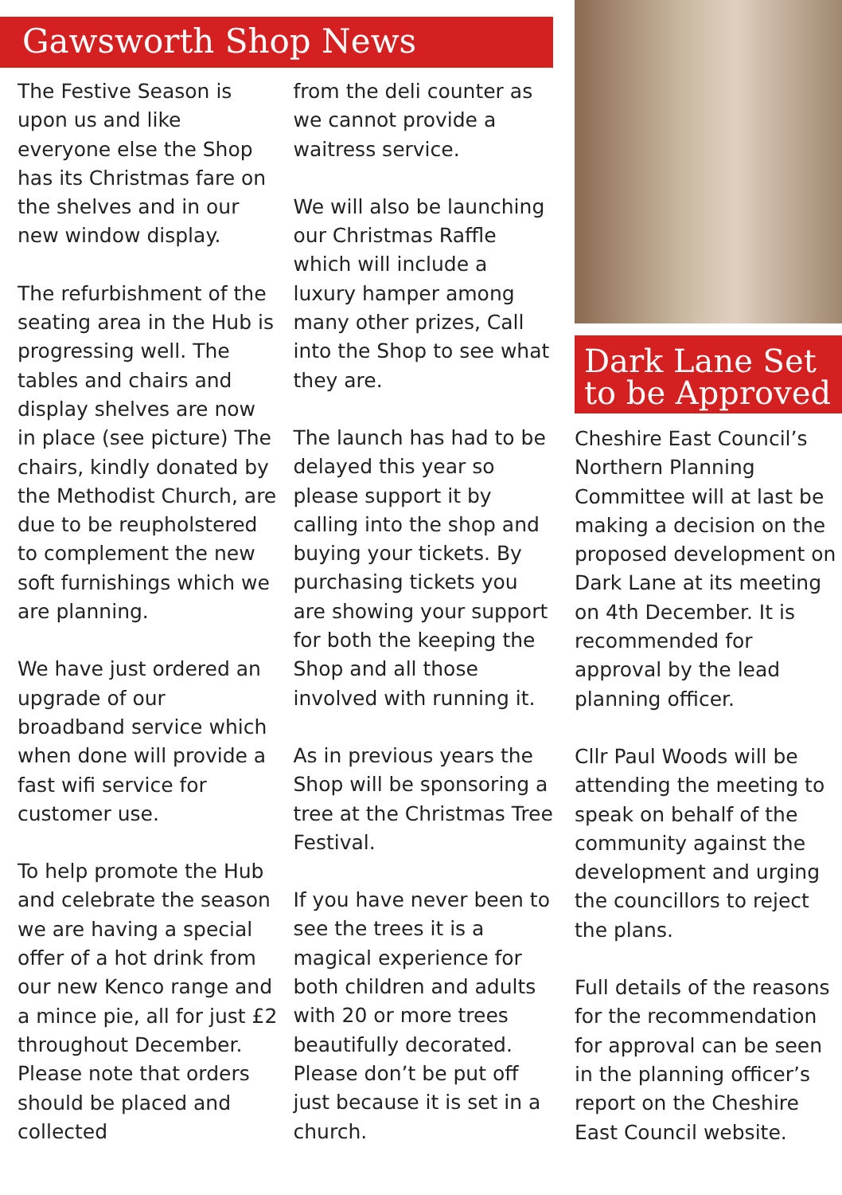Gawsworth Shop News
The Festive Season is upon us and like everyone else the Shop has its Christmas fare on the shelves and in our new window display.
The refurbishment of the seating area in the Hub is progressing well. The tables and chairs and display shelves are now in place (see picture) The chairs, kindly donated by the Methodist Church, are due to be reupholstered to complement the new soft furnishings which we are planning.
We have just ordered an upgrade of our broadband service which when done will provide a fast wifi service for customer use.
To help promote the Hub and celebrate the season we are having a special offer of a hot drink from our new Kenco range and a mince pie, all for just £2 throughout December. Please note that orders should be placed and collected
from the deli counter as we cannot provide a waitress service.
We will also be launching our Christmas Raffle which will include a luxury hamper among many other prizes, Call into the Shop to see what they are.
The launch has had to be delayed this year so please support it by calling into the shop and buying your tickets. By purchasing tickets you are showing your support for both the keeping the Shop and all those involved with running it.
As in previous years the Shop will be sponsoring a tree at the Christmas Tree Festival.
If you have never been to see the trees it is a magical experience for both children and adults with 20 or more trees beautifully decorated. Please don’t be put off just because it is set in a church.
Dark Lane Set
to be Approved
Cheshire East Council’s Northern Planning Committee will at last be making a decision on the proposed development on Dark Lane at its meeting on 4th December. It is recommended for approval by the lead planning officer.
Cllr Paul Woods will be attending the meeting to speak on behalf of the community against the development and urging the councillors to reject the plans.
Full details of the reasons for the recommendation for approval can be seen in the planning officer’s report on the Cheshire East Council website.